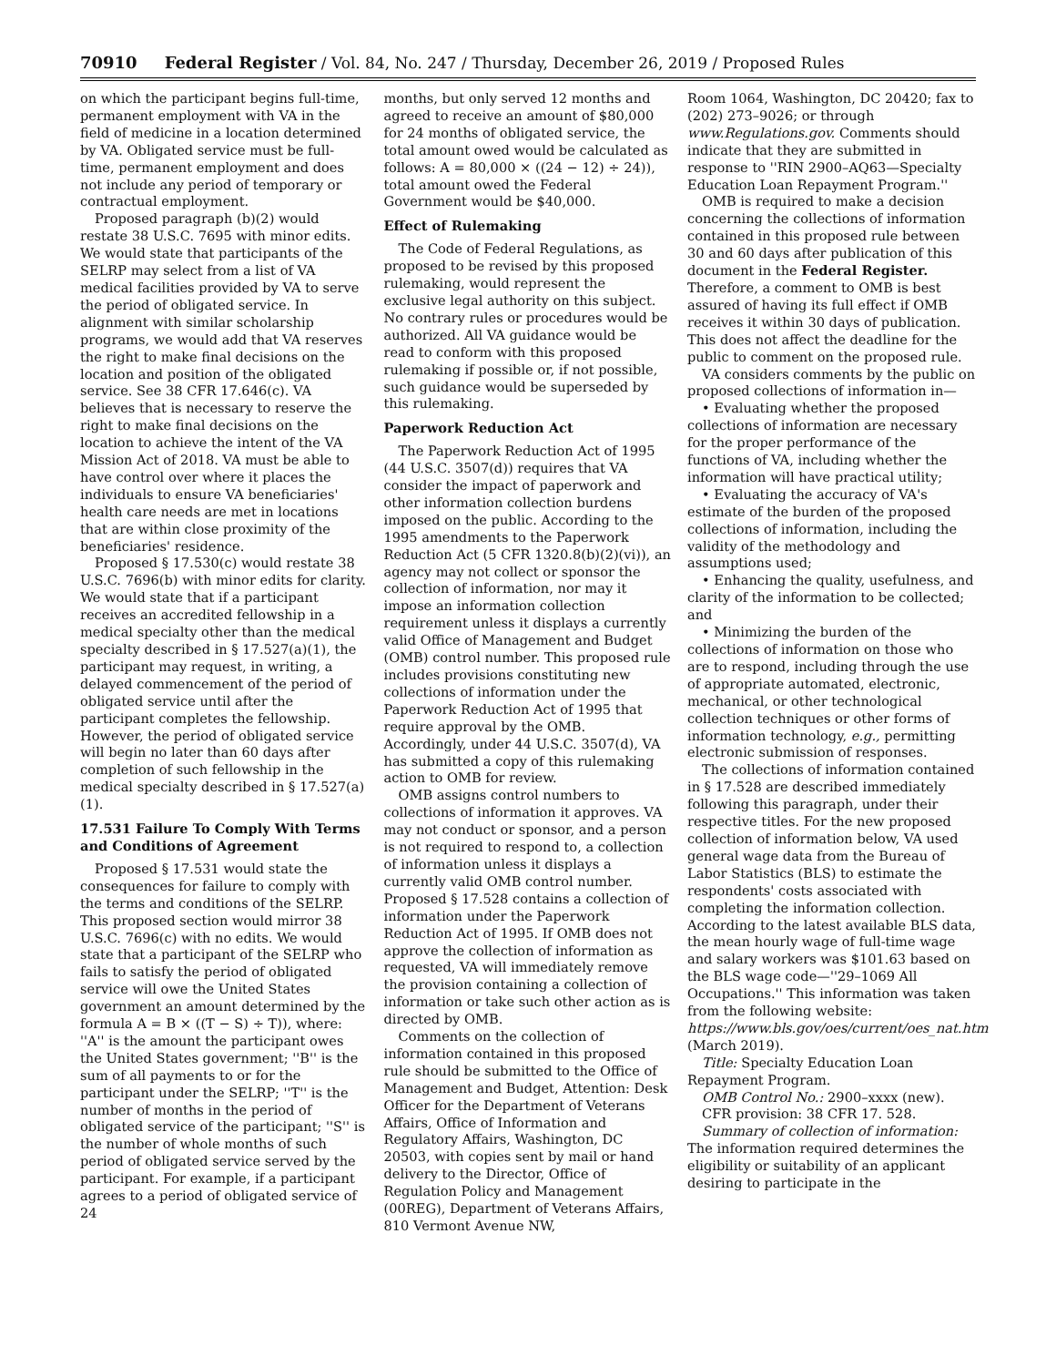70910 Federal Register / Vol. 84, No. 247 / Thursday, December 26, 2019 / Proposed Rules
on which the participant begins full-time, permanent employment with VA in the field of medicine in a location determined by VA. Obligated service must be full-time, permanent employment and does not include any period of temporary or contractual employment.
Proposed paragraph (b)(2) would restate 38 U.S.C. 7695 with minor edits. We would state that participants of the SELRP may select from a list of VA medical facilities provided by VA to serve the period of obligated service. In alignment with similar scholarship programs, we would add that VA reserves the right to make final decisions on the location and position of the obligated service. See 38 CFR 17.646(c). VA believes that is necessary to reserve the right to make final decisions on the location to achieve the intent of the VA Mission Act of 2018. VA must be able to have control over where it places the individuals to ensure VA beneficiaries' health care needs are met in locations that are within close proximity of the beneficiaries' residence.
Proposed § 17.530(c) would restate 38 U.S.C. 7696(b) with minor edits for clarity. We would state that if a participant receives an accredited fellowship in a medical specialty other than the medical specialty described in § 17.527(a)(1), the participant may request, in writing, a delayed commencement of the period of obligated service until after the participant completes the fellowship. However, the period of obligated service will begin no later than 60 days after completion of such fellowship in the medical specialty described in § 17.527(a)(1).
17.531 Failure To Comply With Terms and Conditions of Agreement
Proposed § 17.531 would state the consequences for failure to comply with the terms and conditions of the SELRP. This proposed section would mirror 38 U.S.C. 7696(c) with no edits. We would state that a participant of the SELRP who fails to satisfy the period of obligated service will owe the United States government an amount determined by the formula A = B × ((T − S) ÷ T)), where: ''A'' is the amount the participant owes the United States government; ''B'' is the sum of all payments to or for the participant under the SELRP; ''T'' is the number of months in the period of obligated service of the participant; ''S'' is the number of whole months of such period of obligated service served by the participant. For example, if a participant agrees to a period of obligated service of 24
months, but only served 12 months and agreed to receive an amount of $80,000 for 24 months of obligated service, the total amount owed would be calculated as follows: A = 80,000 × ((24 − 12) ÷ 24)), total amount owed the Federal Government would be $40,000.
Effect of Rulemaking
The Code of Federal Regulations, as proposed to be revised by this proposed rulemaking, would represent the exclusive legal authority on this subject. No contrary rules or procedures would be authorized. All VA guidance would be read to conform with this proposed rulemaking if possible or, if not possible, such guidance would be superseded by this rulemaking.
Paperwork Reduction Act
The Paperwork Reduction Act of 1995 (44 U.S.C. 3507(d)) requires that VA consider the impact of paperwork and other information collection burdens imposed on the public. According to the 1995 amendments to the Paperwork Reduction Act (5 CFR 1320.8(b)(2)(vi)), an agency may not collect or sponsor the collection of information, nor may it impose an information collection requirement unless it displays a currently valid Office of Management and Budget (OMB) control number. This proposed rule includes provisions constituting new collections of information under the Paperwork Reduction Act of 1995 that require approval by the OMB. Accordingly, under 44 U.S.C. 3507(d), VA has submitted a copy of this rulemaking action to OMB for review.
OMB assigns control numbers to collections of information it approves. VA may not conduct or sponsor, and a person is not required to respond to, a collection of information unless it displays a currently valid OMB control number. Proposed § 17.528 contains a collection of information under the Paperwork Reduction Act of 1995. If OMB does not approve the collection of information as requested, VA will immediately remove the provision containing a collection of information or take such other action as is directed by OMB.
Comments on the collection of information contained in this proposed rule should be submitted to the Office of Management and Budget, Attention: Desk Officer for the Department of Veterans Affairs, Office of Information and Regulatory Affairs, Washington, DC 20503, with copies sent by mail or hand delivery to the Director, Office of Regulation Policy and Management (00REG), Department of Veterans Affairs, 810 Vermont Avenue NW,
Room 1064, Washington, DC 20420; fax to (202) 273–9026; or through www.Regulations.gov. Comments should indicate that they are submitted in response to ''RIN 2900–AQ63—Specialty Education Loan Repayment Program.''
OMB is required to make a decision concerning the collections of information contained in this proposed rule between 30 and 60 days after publication of this document in the Federal Register. Therefore, a comment to OMB is best assured of having its full effect if OMB receives it within 30 days of publication. This does not affect the deadline for the public to comment on the proposed rule.
VA considers comments by the public on proposed collections of information in—
• Evaluating whether the proposed collections of information are necessary for the proper performance of the functions of VA, including whether the information will have practical utility;
• Evaluating the accuracy of VA's estimate of the burden of the proposed collections of information, including the validity of the methodology and assumptions used;
• Enhancing the quality, usefulness, and clarity of the information to be collected; and
• Minimizing the burden of the collections of information on those who are to respond, including through the use of appropriate automated, electronic, mechanical, or other technological collection techniques or other forms of information technology, e.g., permitting electronic submission of responses.
The collections of information contained in § 17.528 are described immediately following this paragraph, under their respective titles. For the new proposed collection of information below, VA used general wage data from the Bureau of Labor Statistics (BLS) to estimate the respondents' costs associated with completing the information collection. According to the latest available BLS data, the mean hourly wage of full-time wage and salary workers was $101.63 based on the BLS wage code—''29–1069 All Occupations.'' This information was taken from the following website: https://www.bls.gov/oes/current/oes_nat.htm (March 2019).
Title: Specialty Education Loan Repayment Program.
OMB Control No.: 2900–xxxx (new).
CFR provision: 38 CFR 17. 528.
Summary of collection of information: The information required determines the eligibility or suitability of an applicant desiring to participate in the